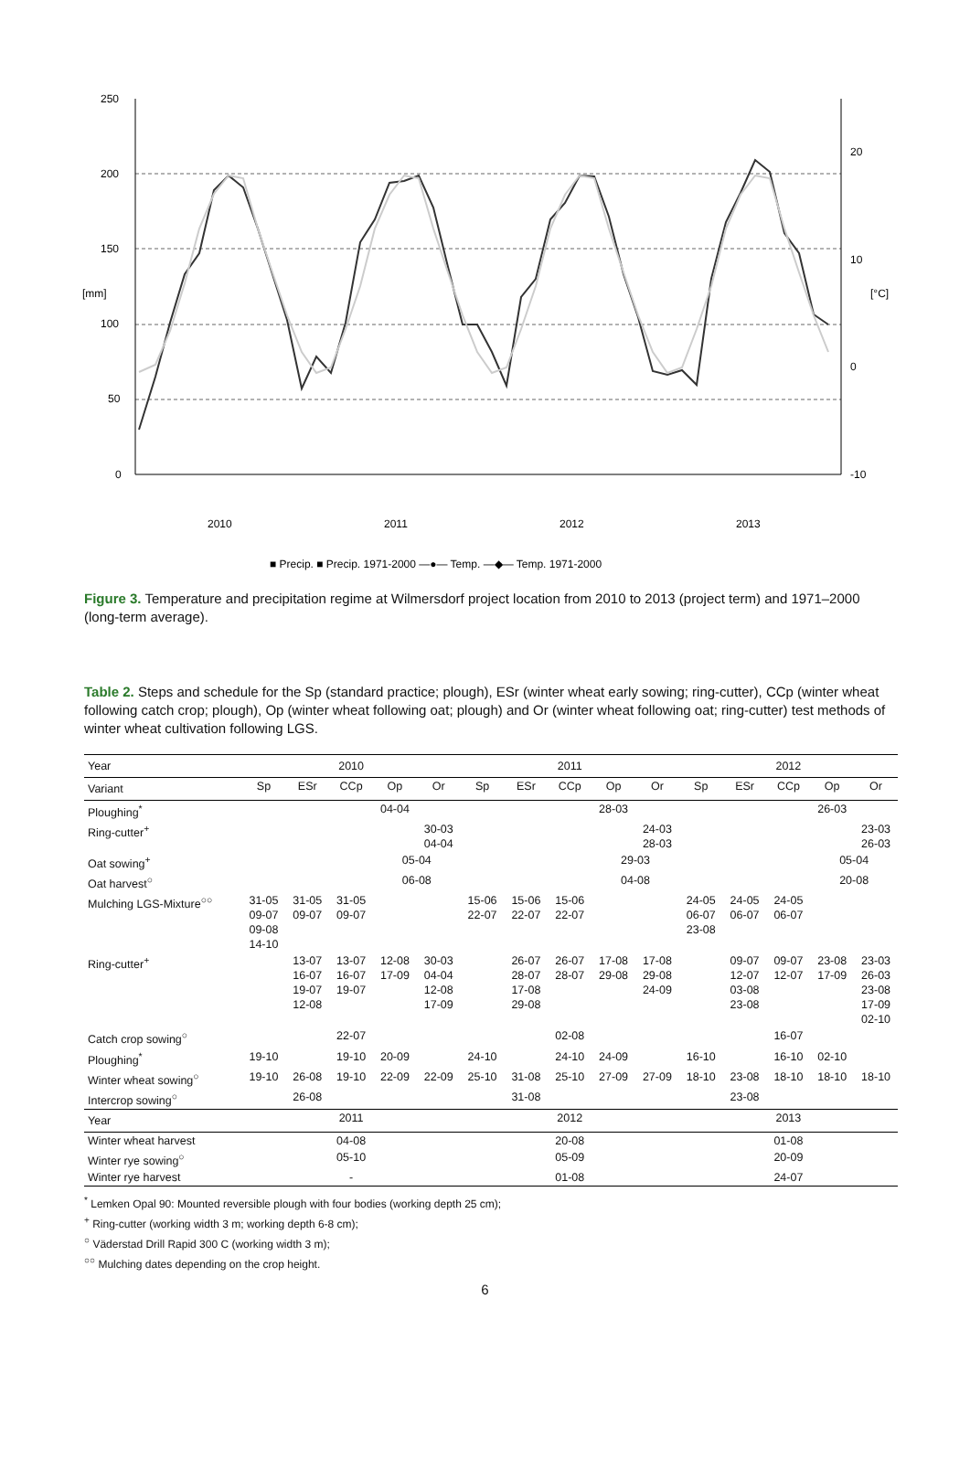250
200
150
100
50
0
20
10
0
-10
[mm]
[°C]
2010
2011
2012
2013
■ Precip. ■ Precip. 1971-2000 —●— Temp. —◆— Temp. 1971-2000
Figure 3. Temperature and precipitation regime at Wilmersdorf project location from 2010 to 2013 (project term) and 1971–2000 (long-term average).
Table 2. Steps and schedule for the Sp (standard practice; plough), ESr (winter wheat early sowing; ring-cutter), CCp (winter wheat following catch crop; plough), Op (winter wheat following oat; plough) and Or (winter wheat following oat; ring-cutter) test methods of winter wheat cultivation following LGS.
| Year | | | 2010 | | | | | 2011 | | | | | 2012 | | |
| --- | --- | --- | --- | --- | --- | --- | --- | --- | --- | --- | --- | --- | --- | --- | --- |
| Variant | Sp | ESr | CCp | Op | Or | Sp | ESr | CCp | Op | Or | Sp | ESr | CCp | Op | Or |
| Ploughing<sup>*</sup> | | | | 04-04 | | | | | 28-03 | | | | | 26-03 | |
| Ring-cutter<sup>+</sup> | | | | | 30-03 04-04 | | | | | 24-03 28-03 | | | | | 23-03 26-03 |
| Oat sowing<sup>+</sup> | | | | 05-04 | | | | | 29-03 | | | | | 05-04 | |
| Oat harvest<sup>○</sup> | | | | 06-08 | | | | | 04-08 | | | | | 20-08 | |
| Mulching LGS-Mixture<sup>○○</sup> | 31-05 09-07 09-08 14-10 | 31-05 09-07 | 31-05 09-07 | | | 15-06 22-07 | 15-06 22-07 | 15-06 22-07 | | | 24-05 06-07 23-08 | 24-05 06-07 | 24-05 06-07 | | |
| Ring-cutter<sup>+</sup> | | 13-07 16-07 19-07 12-08 | 13-07 16-07 19-07 | 12-08 17-09 | 30-03 04-04 12-08 17-09 | | 26-07 28-07 17-08 29-08 | 26-07 28-07 | 17-08 29-08 | 17-08 29-08 24-09 | | 09-07 12-07 03-08 23-08 | 09-07 12-07 | 23-08 17-09 | 23-03 26-03 23-08 17-09 02-10 |
| Catch crop sowing<sup>○</sup> | | | 22-07 | | | | | 02-08 | | | | | 16-07 | | |
| Ploughing<sup>*</sup> | 19-10 | | 19-10 | 20-09 | | 24-10 | | 24-10 | 24-09 | | 16-10 | | 16-10 | 02-10 | |
| Winter wheat sowing<sup>○</sup> | 19-10 | 26-08 | 19-10 | 22-09 | 22-09 | 25-10 | 31-08 | 25-10 | 27-09 | 27-09 | 18-10 | 23-08 | 18-10 | 18-10 | 18-10 |
| Intercrop sowing<sup>○</sup> | | 26-08 | | | | | 31-08 | | | | | 23-08 | | | |
| Year | | | 2011 | | | | | 2012 | | | | | 2013 | | |
| Winter wheat harvest | | | 04-08 | | | | | 20-08 | | | | | 01-08 | | |
| Winter rye sowing<sup>○</sup> | | | 05-10 | | | | | 05-09 | | | | | 20-09 | | |
| Winter rye harvest | | | - | | | | | 01-08 | | | | | 24-07 | | |
<sup>*</sup> Lemken Opal 90: Mounted reversible plough with four bodies (working depth 25 cm);
<sup>+</sup> Ring-cutter (working width 3 m; working depth 6-8 cm);
<sup>○</sup> Väderstad Drill Rapid 300 C (working width 3 m);
<sup>○○</sup> Mulching dates depending on the crop height.
6